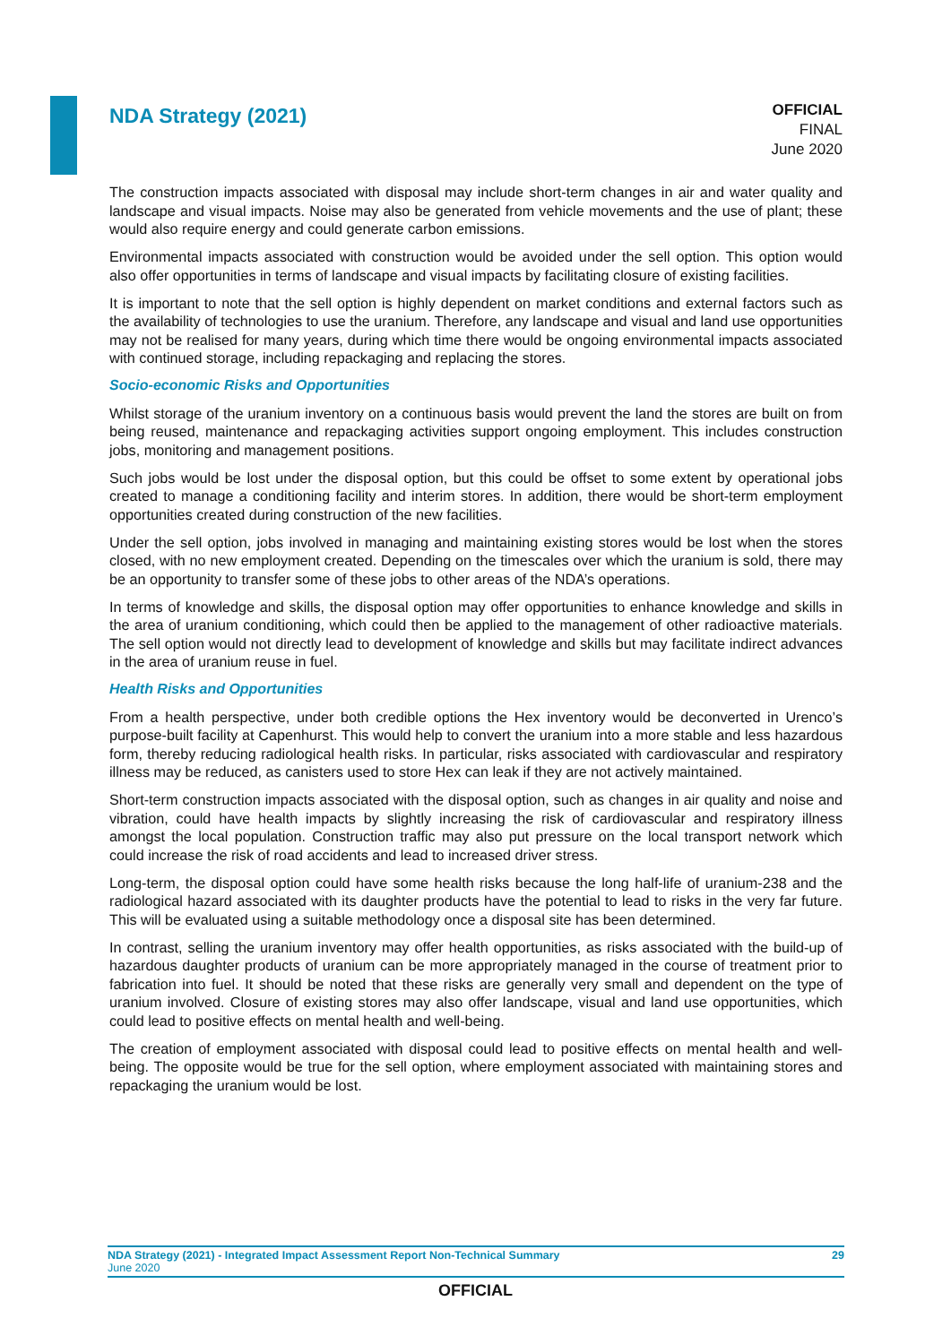NDA Strategy (2021)
OFFICIAL
FINAL
June 2020
The construction impacts associated with disposal may include short-term changes in air and water quality and landscape and visual impacts. Noise may also be generated from vehicle movements and the use of plant; these would also require energy and could generate carbon emissions.
Environmental impacts associated with construction would be avoided under the sell option. This option would also offer opportunities in terms of landscape and visual impacts by facilitating closure of existing facilities.
It is important to note that the sell option is highly dependent on market conditions and external factors such as the availability of technologies to use the uranium. Therefore, any landscape and visual and land use opportunities may not be realised for many years, during which time there would be ongoing environmental impacts associated with continued storage, including repackaging and replacing the stores.
Socio-economic Risks and Opportunities
Whilst storage of the uranium inventory on a continuous basis would prevent the land the stores are built on from being reused, maintenance and repackaging activities support ongoing employment. This includes construction jobs, monitoring and management positions.
Such jobs would be lost under the disposal option, but this could be offset to some extent by operational jobs created to manage a conditioning facility and interim stores. In addition, there would be short-term employment opportunities created during construction of the new facilities.
Under the sell option, jobs involved in managing and maintaining existing stores would be lost when the stores closed, with no new employment created. Depending on the timescales over which the uranium is sold, there may be an opportunity to transfer some of these jobs to other areas of the NDA’s operations.
In terms of knowledge and skills, the disposal option may offer opportunities to enhance knowledge and skills in the area of uranium conditioning, which could then be applied to the management of other radioactive materials. The sell option would not directly lead to development of knowledge and skills but may facilitate indirect advances in the area of uranium reuse in fuel.
Health Risks and Opportunities
From a health perspective, under both credible options the Hex inventory would be deconverted in Urenco’s purpose-built facility at Capenhurst. This would help to convert the uranium into a more stable and less hazardous form, thereby reducing radiological health risks. In particular, risks associated with cardiovascular and respiratory illness may be reduced, as canisters used to store Hex can leak if they are not actively maintained.
Short-term construction impacts associated with the disposal option, such as changes in air quality and noise and vibration, could have health impacts by slightly increasing the risk of cardiovascular and respiratory illness amongst the local population. Construction traffic may also put pressure on the local transport network which could increase the risk of road accidents and lead to increased driver stress.
Long-term, the disposal option could have some health risks because the long half-life of uranium-238 and the radiological hazard associated with its daughter products have the potential to lead to risks in the very far future. This will be evaluated using a suitable methodology once a disposal site has been determined.
In contrast, selling the uranium inventory may offer health opportunities, as risks associated with the build-up of hazardous daughter products of uranium can be more appropriately managed in the course of treatment prior to fabrication into fuel. It should be noted that these risks are generally very small and dependent on the type of uranium involved. Closure of existing stores may also offer landscape, visual and land use opportunities, which could lead to positive effects on mental health and well-being.
The creation of employment associated with disposal could lead to positive effects on mental health and well-being. The opposite would be true for the sell option, where employment associated with maintaining stores and repackaging the uranium would be lost.
29 NDA Strategy (2021) - Integrated Impact Assessment Report Non-Technical Summary
June 2020
OFFICIAL